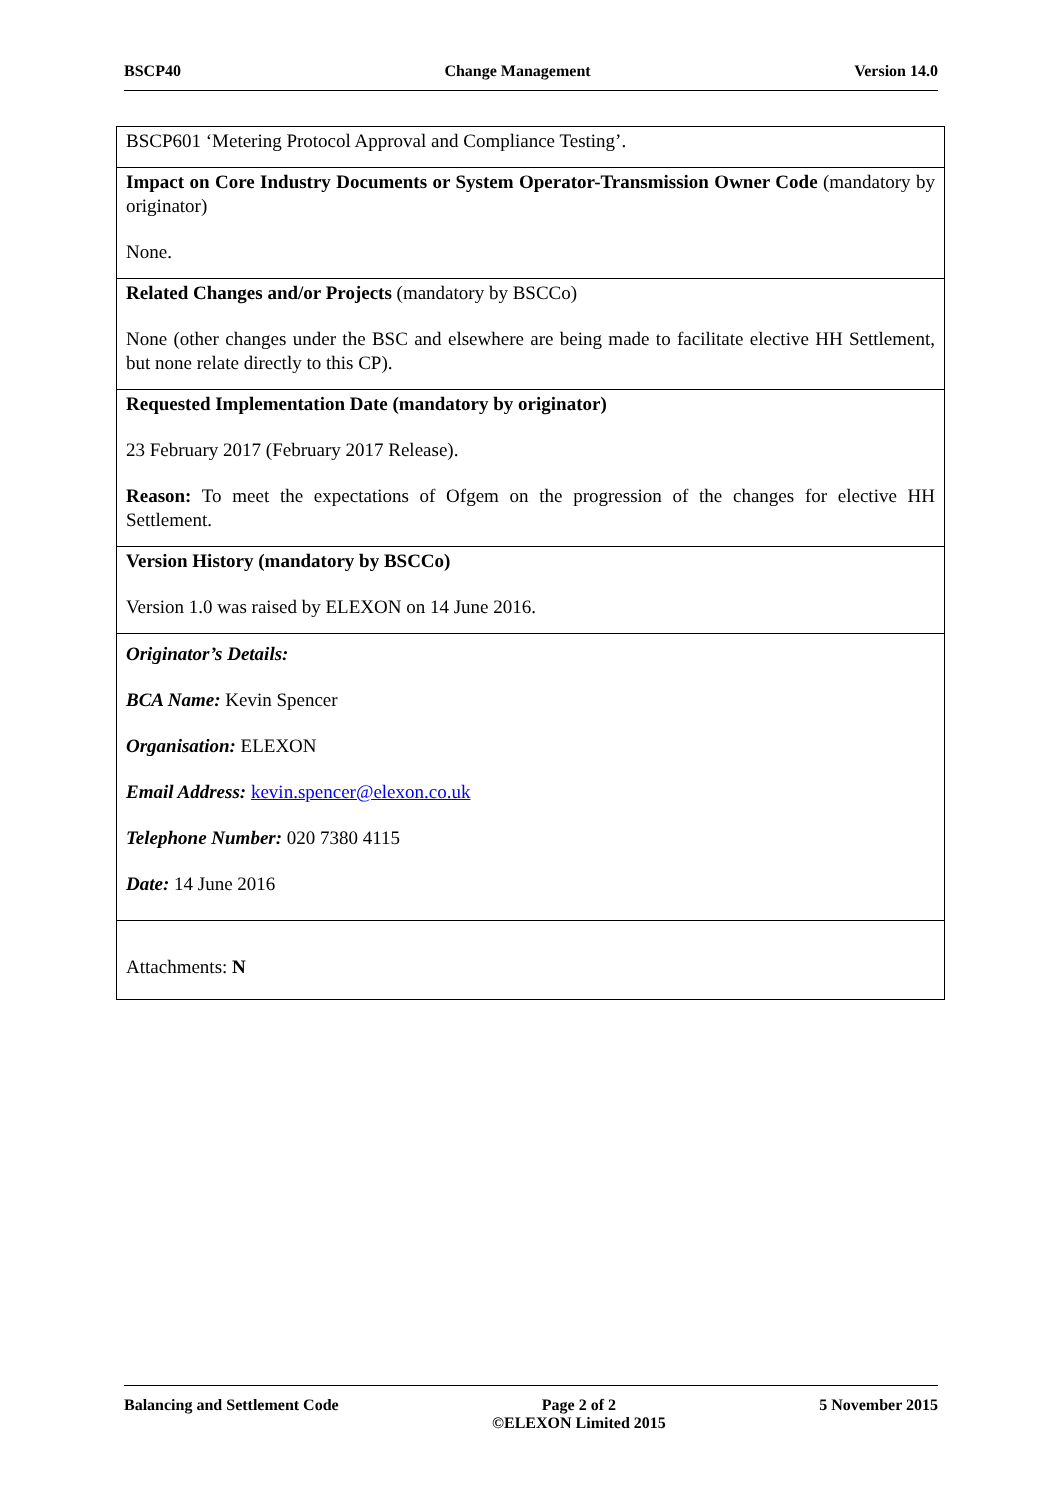BSCP40 Change Management Version 14.0
| BSCP601 ‘Metering Protocol Approval and Compliance Testing’. |
| Impact on Core Industry Documents or System Operator-Transmission Owner Code (mandatory by originator) None. |
| Related Changes and/or Projects (mandatory by BSCCo) None (other changes under the BSC and elsewhere are being made to facilitate elective HH Settlement, but none relate directly to this CP). |
| Requested Implementation Date (mandatory by originator) 23 February 2017 (February 2017 Release). Reason: To meet the expectations of Ofgem on the progression of the changes for elective HH Settlement. |
| Version History (mandatory by BSCCo) Version 1.0 was raised by ELEXON on 14 June 2016. |
| Originator’s Details: BCA Name: Kevin Spencer Organisation: ELEXON Email Address: kevin.spencer@elexon.co.uk Telephone Number: 020 7380 4115 Date: 14 June 2016 |
| Attachments: N |
Balancing and Settlement Code Page 2 of 2
©ELEXON Limited 2015 5 November 2015